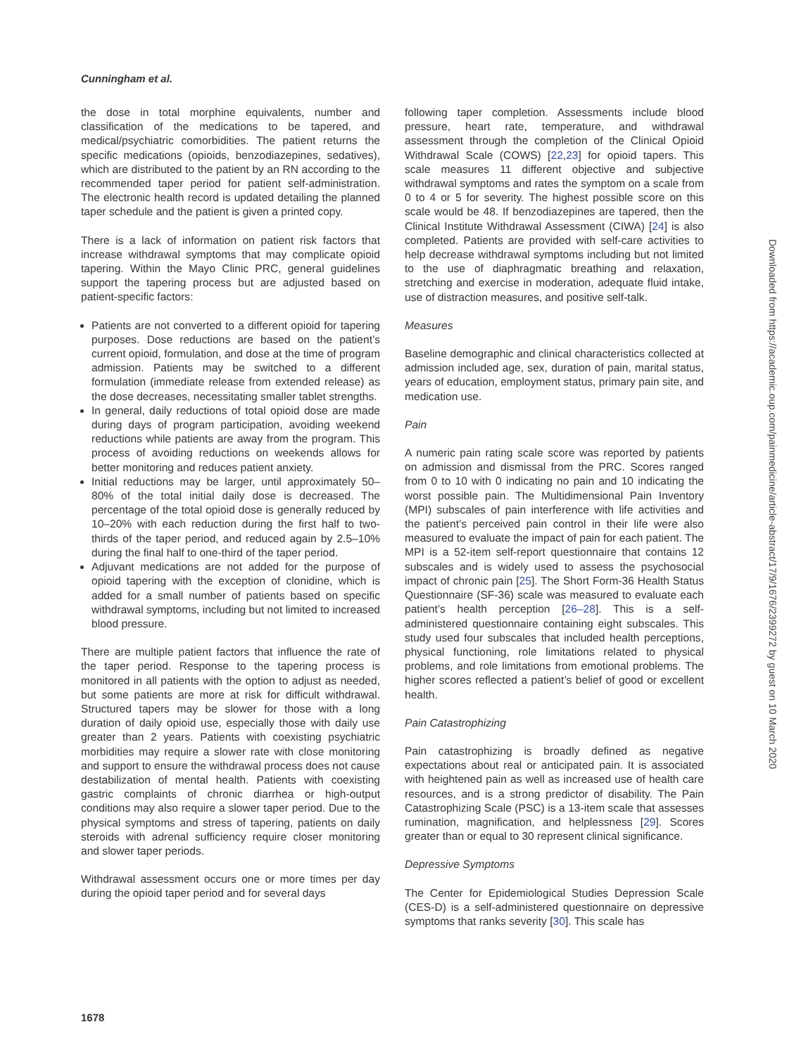Cunningham et al.
the dose in total morphine equivalents, number and classification of the medications to be tapered, and medical/psychiatric comorbidities. The patient returns the specific medications (opioids, benzodiazepines, sedatives), which are distributed to the patient by an RN according to the recommended taper period for patient self-administration. The electronic health record is updated detailing the planned taper schedule and the patient is given a printed copy.
There is a lack of information on patient risk factors that increase withdrawal symptoms that may complicate opioid tapering. Within the Mayo Clinic PRC, general guidelines support the tapering process but are adjusted based on patient-specific factors:
Patients are not converted to a different opioid for tapering purposes. Dose reductions are based on the patient’s current opioid, formulation, and dose at the time of program admission. Patients may be switched to a different formulation (immediate release from extended release) as the dose decreases, necessitating smaller tablet strengths.
In general, daily reductions of total opioid dose are made during days of program participation, avoiding weekend reductions while patients are away from the program. This process of avoiding reductions on weekends allows for better monitoring and reduces patient anxiety.
Initial reductions may be larger, until approximately 50–80% of the total initial daily dose is decreased. The percentage of the total opioid dose is generally reduced by 10–20% with each reduction during the first half to two-thirds of the taper period, and reduced again by 2.5–10% during the final half to one-third of the taper period.
Adjuvant medications are not added for the purpose of opioid tapering with the exception of clonidine, which is added for a small number of patients based on specific withdrawal symptoms, including but not limited to increased blood pressure.
There are multiple patient factors that influence the rate of the taper period. Response to the tapering process is monitored in all patients with the option to adjust as needed, but some patients are more at risk for difficult withdrawal. Structured tapers may be slower for those with a long duration of daily opioid use, especially those with daily use greater than 2 years. Patients with coexisting psychiatric morbidities may require a slower rate with close monitoring and support to ensure the withdrawal process does not cause destabilization of mental health. Patients with coexisting gastric complaints of chronic diarrhea or high-output conditions may also require a slower taper period. Due to the physical symptoms and stress of tapering, patients on daily steroids with adrenal sufficiency require closer monitoring and slower taper periods.
Withdrawal assessment occurs one or more times per day during the opioid taper period and for several days
following taper completion. Assessments include blood pressure, heart rate, temperature, and withdrawal assessment through the completion of the Clinical Opioid Withdrawal Scale (COWS) [22,23] for opioid tapers. This scale measures 11 different objective and subjective withdrawal symptoms and rates the symptom on a scale from 0 to 4 or 5 for severity. The highest possible score on this scale would be 48. If benzodiazepines are tapered, then the Clinical Institute Withdrawal Assessment (CIWA) [24] is also completed. Patients are provided with self-care activities to help decrease withdrawal symptoms including but not limited to the use of diaphragmatic breathing and relaxation, stretching and exercise in moderation, adequate fluid intake, use of distraction measures, and positive self-talk.
Measures
Baseline demographic and clinical characteristics collected at admission included age, sex, duration of pain, marital status, years of education, employment status, primary pain site, and medication use.
Pain
A numeric pain rating scale score was reported by patients on admission and dismissal from the PRC. Scores ranged from 0 to 10 with 0 indicating no pain and 10 indicating the worst possible pain. The Multidimensional Pain Inventory (MPI) subscales of pain interference with life activities and the patient’s perceived pain control in their life were also measured to evaluate the impact of pain for each patient. The MPI is a 52-item self-report questionnaire that contains 12 subscales and is widely used to assess the psychosocial impact of chronic pain [25]. The Short Form-36 Health Status Questionnaire (SF-36) scale was measured to evaluate each patient’s health perception [26–28]. This is a self-administered questionnaire containing eight subscales. This study used four subscales that included health perceptions, physical functioning, role limitations related to physical problems, and role limitations from emotional problems. The higher scores reflected a patient’s belief of good or excellent health.
Pain Catastrophizing
Pain catastrophizing is broadly defined as negative expectations about real or anticipated pain. It is associated with heightened pain as well as increased use of health care resources, and is a strong predictor of disability. The Pain Catastrophizing Scale (PSC) is a 13-item scale that assesses rumination, magnification, and helplessness [29]. Scores greater than or equal to 30 represent clinical significance.
Depressive Symptoms
The Center for Epidemiological Studies Depression Scale (CES-D) is a self-administered questionnaire on depressive symptoms that ranks severity [30]. This scale has
Downloaded from https://academic.oup.com/painmedicine/article-abstract/17/9/1676/2399272 by guest on 10 March 2020
1678